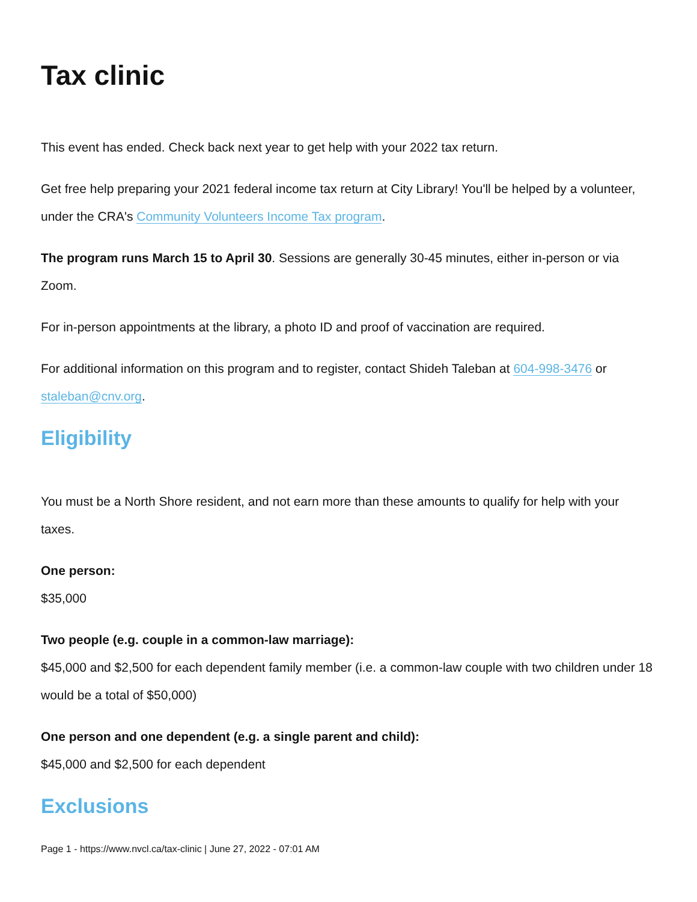Tax clinic
This event has ended. Check back next year to get help with your 2022 tax return.
Get free help preparing your 2021 federal income tax return at City Library! You'll be helped by a volunteer, under the CRA's Community Volunteers Income Tax program.
The program runs March 15 to April 30. Sessions are generally 30-45 minutes, either in-person or via Zoom.
For in-person appointments at the library, a photo ID and proof of vaccination are required.
For additional information on this program and to register, contact Shideh Taleban at 604-998-3476 or staleban@cnv.org.
Eligibility
You must be a North Shore resident, and not earn more than these amounts to qualify for help with your taxes.
One person:
$35,000
Two people (e.g. couple in a common-law marriage):
$45,000 and $2,500 for each dependent family member (i.e. a common-law couple with two children under 18 would be a total of $50,000)
One person and one dependent (e.g. a single parent and child):
$45,000 and $2,500 for each dependent
Exclusions
Page 1 - https://www.nvcl.ca/tax-clinic | June 27, 2022 - 07:01 AM